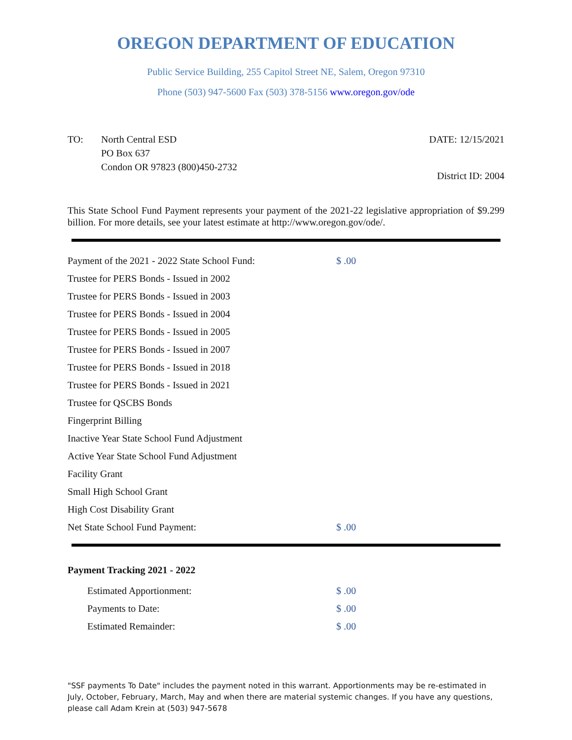OREGON DEPARTMENT OF EDUCATION
Public Service Building, 255 Capitol Street NE, Salem, Oregon 97310
Phone (503) 947-5600 Fax (503) 378-5156 www.oregon.gov/ode
TO: North Central ESD
PO Box 637
Condon OR 97823 (800)450-2732
DATE: 12/15/2021
District ID: 2004
This State School Fund Payment represents your payment of the 2021-22 legislative appropriation of $9.299 billion. For more details, see your latest estimate at http://www.oregon.gov/ode/.
| Payment of the 2021 - 2022 State School Fund: | $ .00 |
| Trustee for PERS Bonds - Issued in 2002 | |
| Trustee for PERS Bonds - Issued in 2003 | |
| Trustee for PERS Bonds - Issued in 2004 | |
| Trustee for PERS Bonds - Issued in 2005 | |
| Trustee for PERS Bonds - Issued in 2007 | |
| Trustee for PERS Bonds - Issued in 2018 | |
| Trustee for PERS Bonds - Issued in 2021 | |
| Trustee for QSCBS Bonds | |
| Fingerprint Billing | |
| Inactive Year State School Fund Adjustment | |
| Active Year State School Fund Adjustment | |
| Facility Grant | |
| Small High School Grant | |
| High Cost Disability Grant | |
| Net State School Fund Payment: | $ .00 |
Payment Tracking 2021 - 2022
| Estimated Apportionment: | $ .00 |
| Payments to Date: | $ .00 |
| Estimated Remainder: | $ .00 |
"SSF payments To Date" includes the payment noted in this warrant. Apportionments may be re-estimated in July, October, February, March, May and when there are material systemic changes. If you have any questions, please call Adam Krein at (503) 947-5678